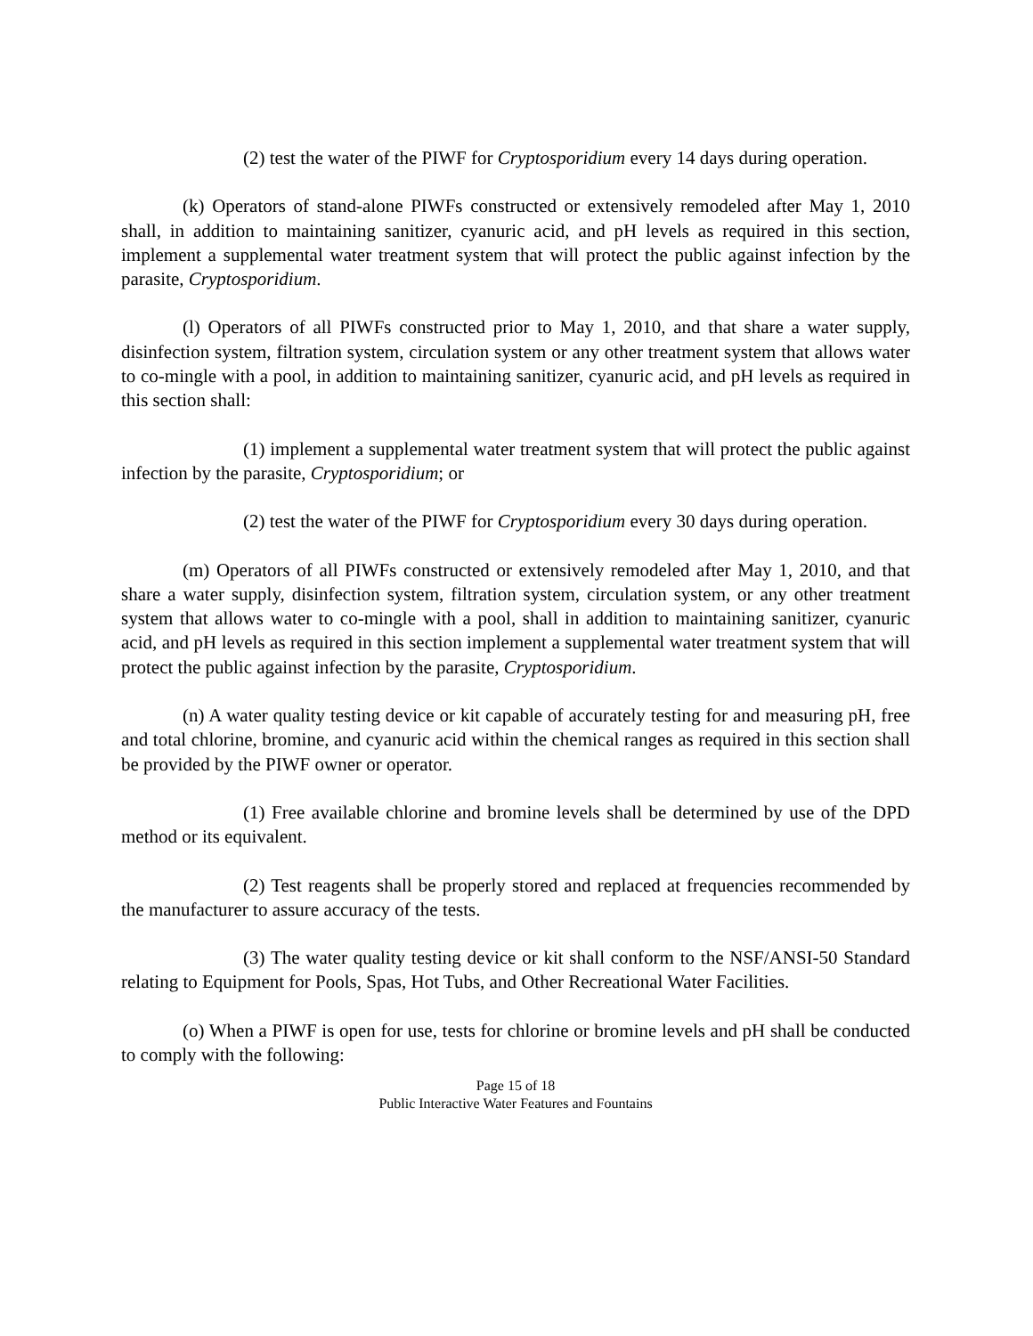(2) test the water of the PIWF for Cryptosporidium every 14 days during operation.
(k) Operators of stand-alone PIWFs constructed or extensively remodeled after May 1, 2010 shall, in addition to maintaining sanitizer, cyanuric acid, and pH levels as required in this section, implement a supplemental water treatment system that will protect the public against infection by the parasite, Cryptosporidium.
(l) Operators of all PIWFs constructed prior to May 1, 2010, and that share a water supply, disinfection system, filtration system, circulation system or any other treatment system that allows water to co-mingle with a pool, in addition to maintaining sanitizer, cyanuric acid, and pH levels as required in this section shall:
(1) implement a supplemental water treatment system that will protect the public against infection by the parasite, Cryptosporidium; or
(2) test the water of the PIWF for Cryptosporidium every 30 days during operation.
(m) Operators of all PIWFs constructed or extensively remodeled after May 1, 2010, and that share a water supply, disinfection system, filtration system, circulation system, or any other treatment system that allows water to co-mingle with a pool, shall in addition to maintaining sanitizer, cyanuric acid, and pH levels as required in this section implement a supplemental water treatment system that will protect the public against infection by the parasite, Cryptosporidium.
(n) A water quality testing device or kit capable of accurately testing for and measuring pH, free and total chlorine, bromine, and cyanuric acid within the chemical ranges as required in this section shall be provided by the PIWF owner or operator.
(1) Free available chlorine and bromine levels shall be determined by use of the DPD method or its equivalent.
(2) Test reagents shall be properly stored and replaced at frequencies recommended by the manufacturer to assure accuracy of the tests.
(3) The water quality testing device or kit shall conform to the NSF/ANSI-50 Standard relating to Equipment for Pools, Spas, Hot Tubs, and Other Recreational Water Facilities.
(o) When a PIWF is open for use, tests for chlorine or bromine levels and pH shall be conducted to comply with the following:
Page 15 of 18
Public Interactive Water Features and Fountains